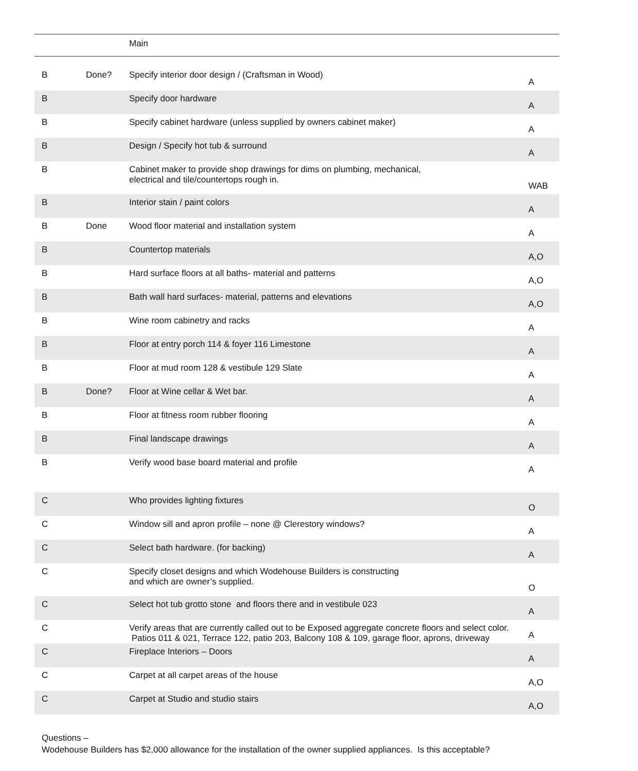| | | Main | |
| B | Done? | Specify interior door design / (Craftsman in Wood) | A |
| B | | Specify door hardware | A |
| B | | Specify cabinet hardware (unless supplied by owners cabinet maker) | A |
| B | | Design / Specify hot tub & surround | A |
| B | | Cabinet maker to provide shop drawings for dims on plumbing, mechanical, electrical and tile/countertops rough in. | WAB |
| B | | Interior stain / paint colors | A |
| B | Done | Wood floor material and installation system | A |
| B | | Countertop materials | A,O |
| B | | Hard surface floors at all baths- material and patterns | A,O |
| B | | Bath wall hard surfaces- material, patterns and elevations | A,O |
| B | | Wine room cabinetry and racks | A |
| B | | Floor at entry porch 114 & foyer 116 Limestone | A |
| B | | Floor at mud room 128 & vestibule 129 Slate | A |
| B | Done? | Floor at Wine cellar & Wet bar. | A |
| B | | Floor at fitness room rubber flooring | A |
| B | | Final landscape drawings | A |
| B | | Verify wood base board material and profile | A |
| C | | Who provides lighting fixtures | O |
| C | | Window sill and apron profile – none @ Clerestory windows? | A |
| C | | Select bath hardware. (for backing) | A |
| C | | Specify closet designs and which Wodehouse Builders is constructing and which are owner’s supplied. | O |
| C | | Select hot tub grotto stone and floors there and in vestibule 023 | A |
| C | | Verify areas that are currently called out to be Exposed aggregate concrete floors and select color. Patios 011 & 021, Terrace 122, patio 203, Balcony 108 & 109, garage floor, aprons, driveway | A |
| C | | Fireplace Interiors – Doors | A |
| C | | Carpet at all carpet areas of the house | A,O |
| C | | Carpet at Studio and studio stairs | A,O |
Questions –
Wodehouse Builders has $2,000 allowance for the installation of the owner supplied appliances. Is this acceptable?